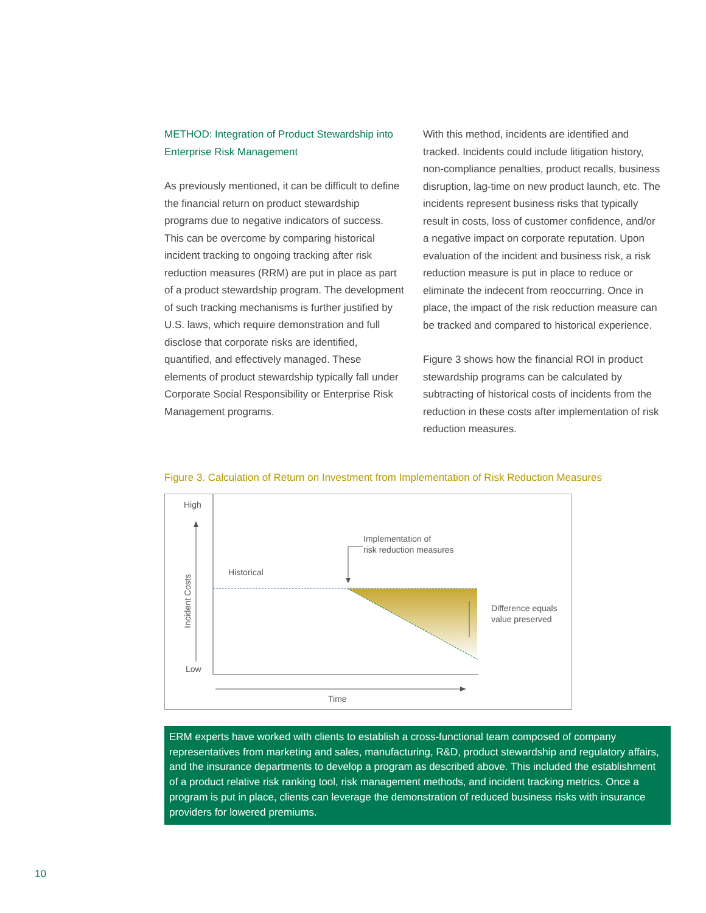METHOD: Integration of Product Stewardship into Enterprise Risk Management
As previously mentioned, it can be difficult to define the financial return on product stewardship programs due to negative indicators of success. This can be overcome by comparing historical incident tracking to ongoing tracking after risk reduction measures (RRM) are put in place as part of a product stewardship program. The development of such tracking mechanisms is further justified by U.S. laws, which require demonstration and full disclose that corporate risks are identified, quantified, and effectively managed. These elements of product stewardship typically fall under Corporate Social Responsibility or Enterprise Risk Management programs.
With this method, incidents are identified and tracked. Incidents could include litigation history, non-compliance penalties, product recalls, business disruption, lag-time on new product launch, etc. The incidents represent business risks that typically result in costs, loss of customer confidence, and/or a negative impact on corporate reputation. Upon evaluation of the incident and business risk, a risk reduction measure is put in place to reduce or eliminate the indecent from reoccurring. Once in place, the impact of the risk reduction measure can be tracked and compared to historical experience.
Figure 3 shows how the financial ROI in product stewardship programs can be calculated by subtracting of historical costs of incidents from the reduction in these costs after implementation of risk reduction measures.
Figure 3. Calculation of Return on Investment from Implementation of Risk Reduction Measures
High
Low
Incident Costs
Time
Historical
Implementation of
risk reduction measures
Difference equals
value preserved
ERM experts have worked with clients to establish a cross-functional team composed of company representatives from marketing and sales, manufacturing, R&D, product stewardship and regulatory affairs, and the insurance departments to develop a program as described above. This included the establishment of a product relative risk ranking tool, risk management methods, and incident tracking metrics. Once a program is put in place, clients can leverage the demonstration of reduced business risks with insurance providers for lowered premiums.
10